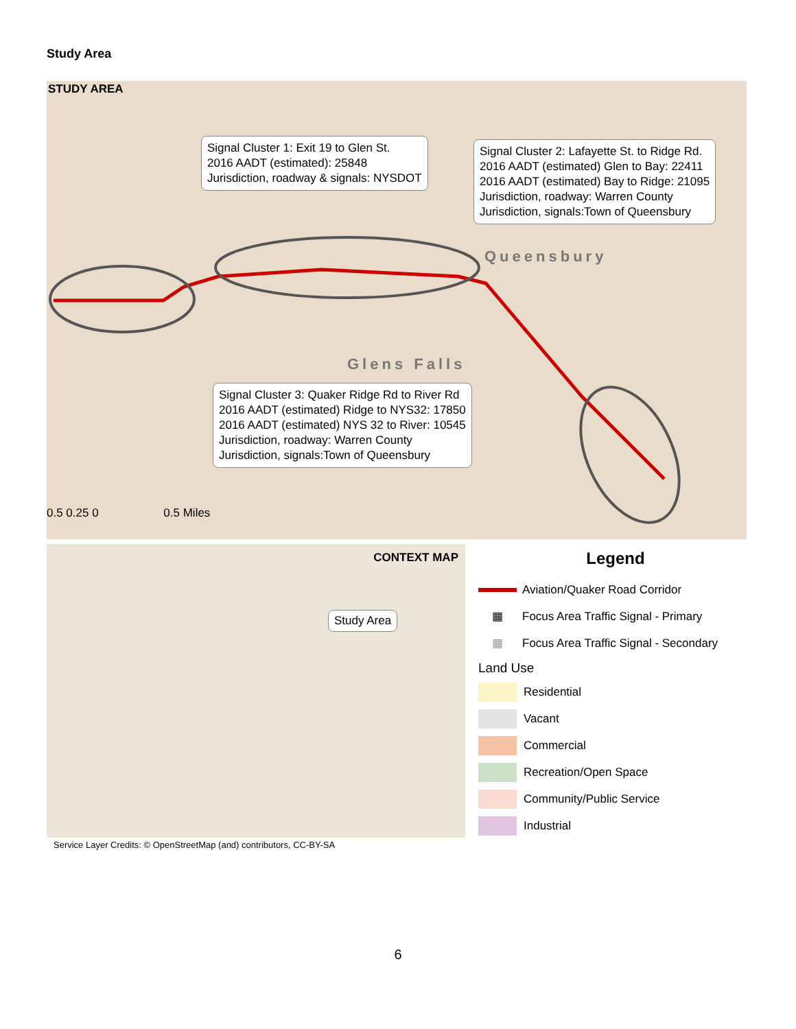Study Area
STUDY AREA
Signal Cluster 1: Exit 19 to Glen St.
2016 AADT (estimated): 25848
Jurisdiction, roadway & signals: NYSDOT
Signal Cluster 2: Lafayette St. to Ridge Rd.
2016 AADT (estimated) Glen to Bay: 22411
2016 AADT (estimated) Bay to Ridge: 21095
Jurisdiction, roadway: Warren County
Jurisdiction, signals:Town of Queensbury
Queensbury
Glens Falls
Signal Cluster 3: Quaker Ridge Rd to River Rd
2016 AADT (estimated) Ridge to NYS32: 17850
2016 AADT (estimated) NYS 32 to River: 10545
Jurisdiction, roadway: Warren County
Jurisdiction, signals:Town of Queensbury
0.5 0.25 0 0.5 Miles
CONTEXT MAP
Study Area
Legend
Aviation/Quaker Road Corridor
▦
Focus Area Traffic Signal - Primary
▦
Focus Area Traffic Signal - Secondary
Land Use
Residential
Vacant
Commercial
Recreation/Open Space
Community/Public Service
Industrial
Service Layer Credits: © OpenStreetMap (and) contributors, CC-BY-SA
6